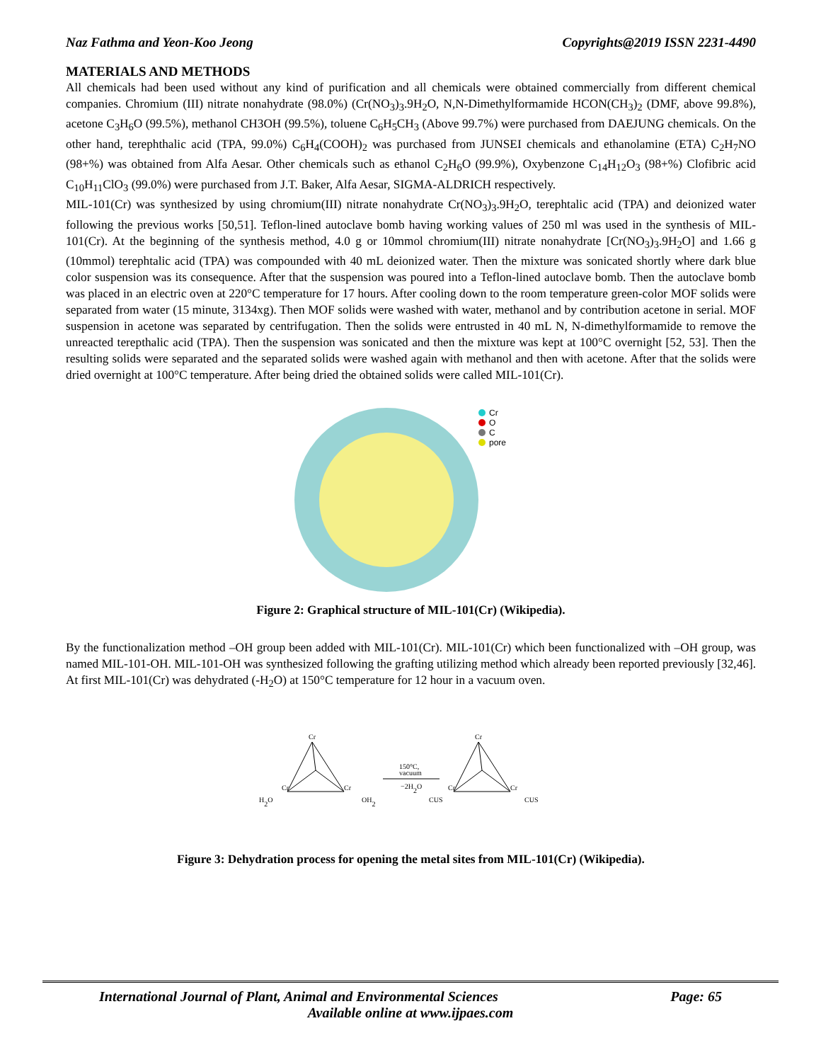Naz Fathma and Yeon-Koo Jeong Copyrights@2019 ISSN 2231-4490
MATERIALS AND METHODS
All chemicals had been used without any kind of purification and all chemicals were obtained commercially from different chemical companies. Chromium (III) nitrate nonahydrate (98.0%) (Cr(NO<sub>3</sub>)<sub>3</sub>.9H<sub>2</sub>O, N,N-Dimethylformamide HCON(CH<sub>3</sub>)<sub>2</sub> (DMF, above 99.8%), acetone C<sub>3</sub>H<sub>6</sub>O (99.5%), methanol CH3OH (99.5%), toluene C<sub>6</sub>H<sub>5</sub>CH<sub>3</sub> (Above 99.7%) were purchased from DAEJUNG chemicals. On the other hand, terephthalic acid (TPA, 99.0%) C<sub>6</sub>H<sub>4</sub>(COOH)<sub>2</sub> was purchased from JUNSEI chemicals and ethanolamine (ETA) C<sub>2</sub>H<sub>7</sub>NO (98+%) was obtained from Alfa Aesar. Other chemicals such as ethanol C<sub>2</sub>H<sub>6</sub>O (99.9%), Oxybenzone C<sub>14</sub>H<sub>12</sub>O<sub>3</sub> (98+%) Clofibric acid C<sub>10</sub>H<sub>11</sub>ClO<sub>3</sub> (99.0%) were purchased from J.T. Baker, Alfa Aesar, SIGMA-ALDRICH respectively.
MIL-101(Cr) was synthesized by using chromium(III) nitrate nonahydrate Cr(NO<sub>3</sub>)<sub>3</sub>.9H<sub>2</sub>O, terephtalic acid (TPA) and deionized water following the previous works [50,51]. Teflon-lined autoclave bomb having working values of 250 ml was used in the synthesis of MIL-101(Cr). At the beginning of the synthesis method, 4.0 g or 10mmol chromium(III) nitrate nonahydrate [Cr(NO<sub>3</sub>)<sub>3</sub>.9H<sub>2</sub>O] and 1.66 g (10mmol) terephtalic acid (TPA) was compounded with 40 mL deionized water. Then the mixture was sonicated shortly where dark blue color suspension was its consequence. After that the suspension was poured into a Teflon-lined autoclave bomb. Then the autoclave bomb was placed in an electric oven at 220°C temperature for 17 hours. After cooling down to the room temperature green-color MOF solids were separated from water (15 minute, 3134xg). Then MOF solids were washed with water, methanol and by contribution acetone in serial. MOF suspension in acetone was separated by centrifugation. Then the solids were entrusted in 40 mL N, N-dimethylformamide to remove the unreacted terepthalic acid (TPA). Then the suspension was sonicated and then the mixture was kept at 100°C overnight [52, 53]. Then the resulting solids were separated and the separated solids were washed again with methanol and then with acetone. After that the solids were dried overnight at 100°C temperature. After being dried the obtained solids were called MIL-101(Cr).
Cr
O
C
pore
Figure 2: Graphical structure of MIL-101(Cr) (Wikipedia).
By the functionalization method –OH group been added with MIL-101(Cr). MIL-101(Cr) which been functionalized with –OH group, was named MIL-101-OH. MIL-101-OH was synthesized following the grafting utilizing method which already been reported previously [32,46]. At first MIL-101(Cr) was dehydrated (-H<sub>2</sub>O) at 150°C temperature for 12 hour in a vacuum oven.
Cr
Cr
Cr
H2O
OH2
150°C,
vacuum
−2H2O
Cr
Cr
Cr
CUS
CUS
Figure 3: Dehydration process for opening the metal sites from MIL-101(Cr) (Wikipedia).
International Journal of Plant, Animal and Environmental Sciences Page: 65
Available online at www.ijpaes.com